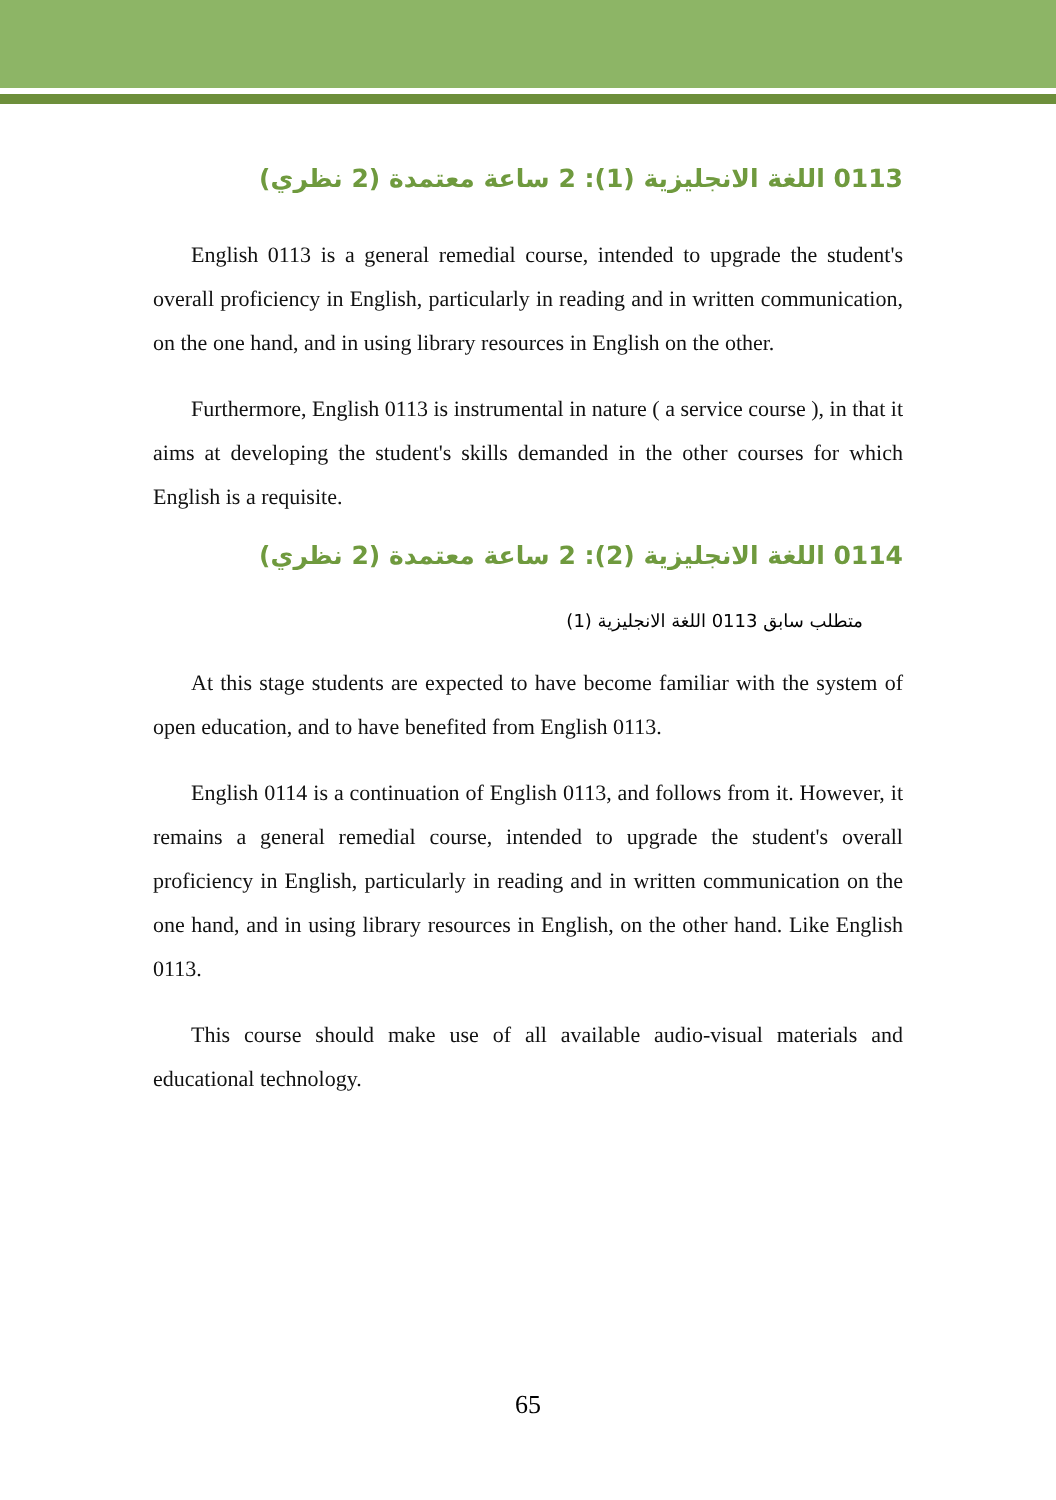0113 اللغة الانجليزية (1): 2 ساعة معتمدة (2 نظري)
English 0113 is a general remedial course, intended to upgrade the student's overall proficiency in English, particularly in reading and in written communication, on the one hand, and in using library resources in English on the other.
Furthermore, English 0113 is instrumental in nature ( a service course ), in that it aims at developing the student's skills demanded in the other courses for which English is a requisite.
0114 اللغة الانجليزية (2): 2 ساعة معتمدة (2 نظري)
متطلب سابق 0113 اللغة الانجليزية (1)
At this stage students are expected to have become familiar with the system of open education, and to have benefited from English 0113.
English 0114 is a continuation of English 0113, and follows from it. However, it remains a general remedial course, intended to upgrade the student's overall proficiency in English, particularly in reading and in written communication on the one hand, and in using library resources in English, on the other hand. Like English 0113.
This course should make use of all available audio-visual materials and educational technology.
65